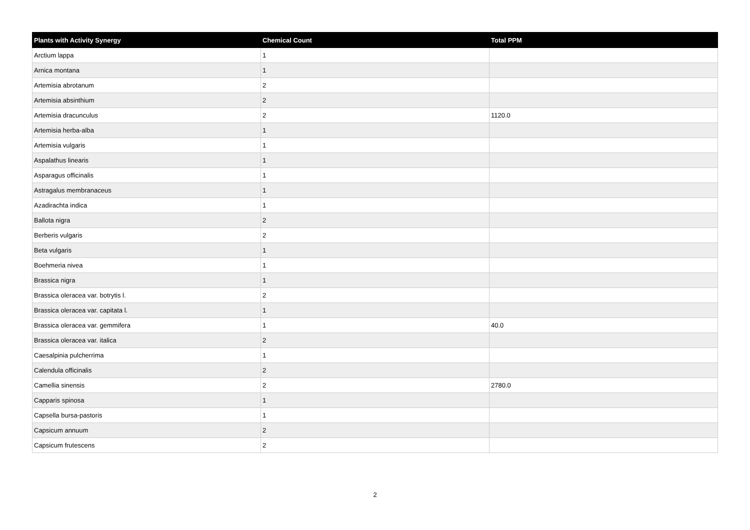| Plants with Activity Synergy | Chemical Count | Total PPM |
| --- | --- | --- |
| Arctium lappa | 1 | |
| Arnica montana | 1 | |
| Artemisia abrotanum | 2 | |
| Artemisia absinthium | 2 | |
| Artemisia dracunculus | 2 | 1120.0 |
| Artemisia herba-alba | 1 | |
| Artemisia vulgaris | 1 | |
| Aspalathus linearis | 1 | |
| Asparagus officinalis | 1 | |
| Astragalus membranaceus | 1 | |
| Azadirachta indica | 1 | |
| Ballota nigra | 2 | |
| Berberis vulgaris | 2 | |
| Beta vulgaris | 1 | |
| Boehmeria nivea | 1 | |
| Brassica nigra | 1 | |
| Brassica oleracea var. botrytis l. | 2 | |
| Brassica oleracea var. capitata l. | 1 | |
| Brassica oleracea var. gemmifera | 1 | 40.0 |
| Brassica oleracea var. italica | 2 | |
| Caesalpinia pulcherrima | 1 | |
| Calendula officinalis | 2 | |
| Camellia sinensis | 2 | 2780.0 |
| Capparis spinosa | 1 | |
| Capsella bursa-pastoris | 1 | |
| Capsicum annuum | 2 | |
| Capsicum frutescens | 2 | |
2